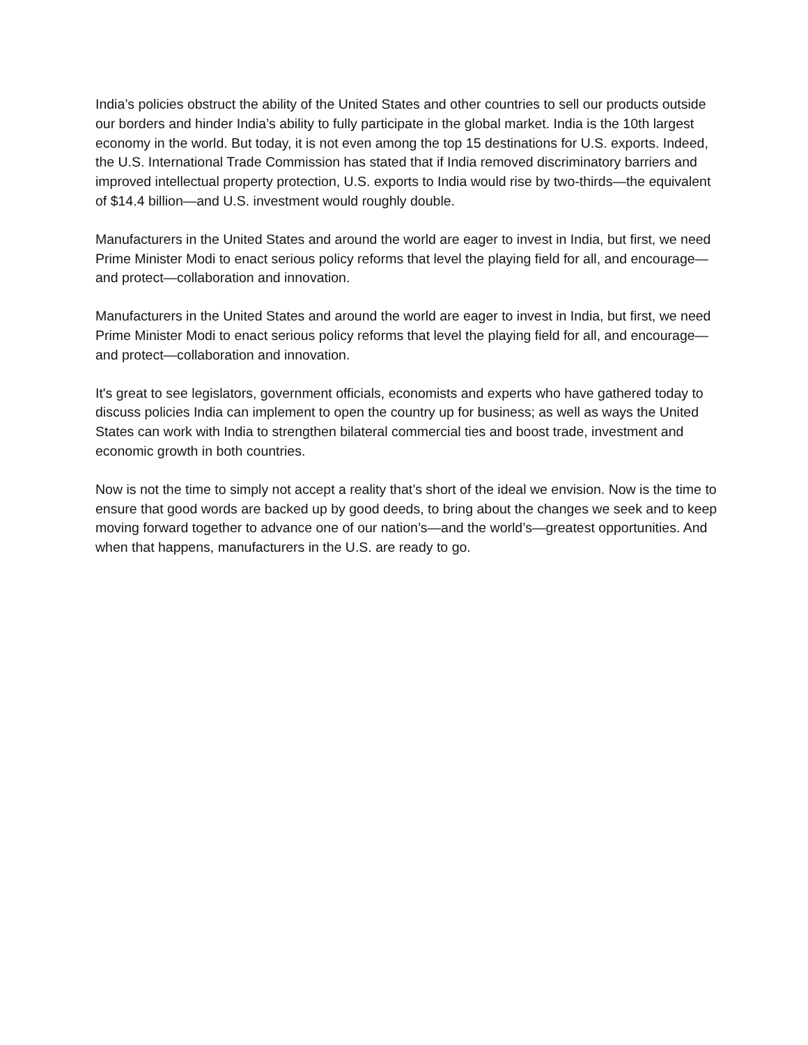India’s policies obstruct the ability of the United States and other countries to sell our products outside our borders and hinder India’s ability to fully participate in the global market. India is the 10th largest economy in the world. But today, it is not even among the top 15 destinations for U.S. exports. Indeed, the U.S. International Trade Commission has stated that if India removed discriminatory barriers and improved intellectual property protection, U.S. exports to India would rise by two-thirds—the equivalent of $14.4 billion—and U.S. investment would roughly double.
Manufacturers in the United States and around the world are eager to invest in India, but first, we need Prime Minister Modi to enact serious policy reforms that level the playing field for all, and encourage—and protect—collaboration and innovation.
Manufacturers in the United States and around the world are eager to invest in India, but first, we need Prime Minister Modi to enact serious policy reforms that level the playing field for all, and encourage—and protect—collaboration and innovation.
It's great to see legislators, government officials, economists and experts who have gathered today to discuss policies India can implement to open the country up for business; as well as ways the United States can work with India to strengthen bilateral commercial ties and boost trade, investment and economic growth in both countries.
Now is not the time to simply not accept a reality that’s short of the ideal we envision. Now is the time to ensure that good words are backed up by good deeds, to bring about the changes we seek and to keep moving forward together to advance one of our nation’s—and the world’s—greatest opportunities. And when that happens, manufacturers in the U.S. are ready to go.